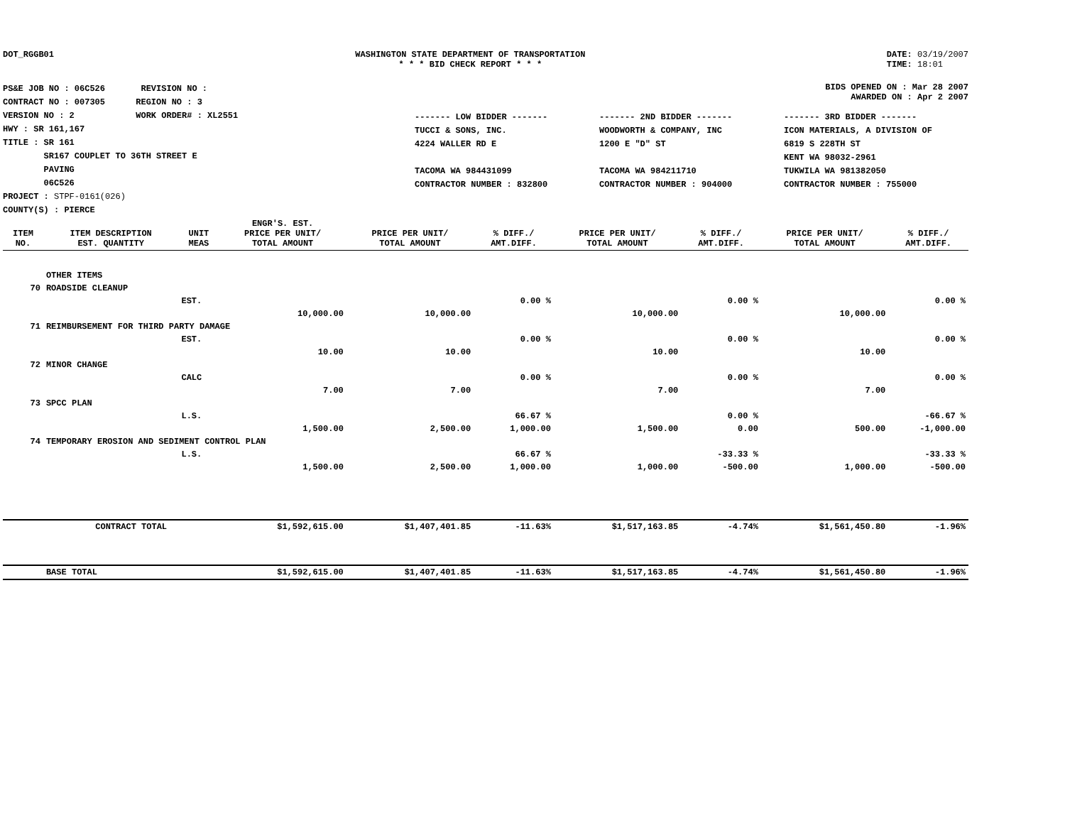DOT_RGGB01 WASHINGTON STATE DEPARTMENT OF TRANSPORTATION
* * * BID CHECK REPORT * * *
DATE: 03/19/2007
TIME: 18:01
PS&E JOB NO : 06C526 REVISION NO :
CONTRACT NO : 007305 REGION NO : 3
VERSION NO : 2 WORK ORDER# : XL2551
HWY : SR 161,167
TITLE : SR 161
SR167 COUPLET TO 36TH STREET E
PAVING
06C526
PROJECT : STPF-0161(026)
COUNTY(S) : PIERCE
BIDS OPENED ON : Mar 28 2007
AWARDED ON : Apr 2 2007
------- LOW BIDDER -------
TUCCI & SONS, INC.
4224 WALLER RD E
TACOMA WA 984431099
CONTRACTOR NUMBER : 832800
------- 2ND BIDDER -------
WOODWORTH & COMPANY, INC
1200 E "D" ST
TACOMA WA 984211710
CONTRACTOR NUMBER : 904000
------- 3RD BIDDER -------
ICON MATERIALS, A DIVISION OF
6819 S 228TH ST
KENT WA 98032-2961
TUKWILA WA 981382050
CONTRACTOR NUMBER : 755000
| ITEM NO. | ITEM DESCRIPTION EST. QUANTITY | UNIT MEAS | ENGR'S. EST. PRICE PER UNIT/ TOTAL AMOUNT | PRICE PER UNIT/ TOTAL AMOUNT | % DIFF./ AMT.DIFF. | PRICE PER UNIT/ TOTAL AMOUNT | % DIFF./ AMT.DIFF. | PRICE PER UNIT/ TOTAL AMOUNT | % DIFF./ AMT.DIFF. |
| --- | --- | --- | --- | --- | --- | --- | --- | --- | --- |
| | OTHER ITEMS | | | | | | | | |
| 70 | ROADSIDE CLEANUP | | | | | | | | |
| | | EST. | | | 0.00 % | | 0.00 % | | 0.00 % |
| | | | 10,000.00 | 10,000.00 | | 10,000.00 | | 10,000.00 | |
| 71 | REIMBURSEMENT FOR THIRD PARTY DAMAGE | | | | | | | | |
| | | EST. | | | 0.00 % | | 0.00 % | | 0.00 % |
| | | | 10.00 | 10.00 | | 10.00 | | 10.00 | |
| 72 | MINOR CHANGE | | | | | | | | |
| | | CALC | | | 0.00 % | | 0.00 % | | 0.00 % |
| | | | 7.00 | 7.00 | | 7.00 | | 7.00 | |
| 73 | SPCC PLAN | | | | | | | | |
| | | L.S. | | | 66.67 % | | 0.00 % | | -66.67 % |
| | | | 1,500.00 | 2,500.00 | 1,000.00 | 1,500.00 | 0.00 | 500.00 | -1,000.00 |
| 74 | TEMPORARY EROSION AND SEDIMENT CONTROL PLAN | | | | | | | | |
| | | L.S. | | | 66.67 % | | -33.33 % | | -33.33 % |
| | | | 1,500.00 | 2,500.00 | 1,000.00 | 1,000.00 | -500.00 | 1,000.00 | -500.00 |
| | CONTRACT TOTAL | | $1,592,615.00 | $1,407,401.85 | -11.63% | $1,517,163.85 | -4.74% | $1,561,450.80 | -1.96% |
| | BASE TOTAL | | $1,592,615.00 | $1,407,401.85 | -11.63% | $1,517,163.85 | -4.74% | $1,561,450.80 | -1.96% |